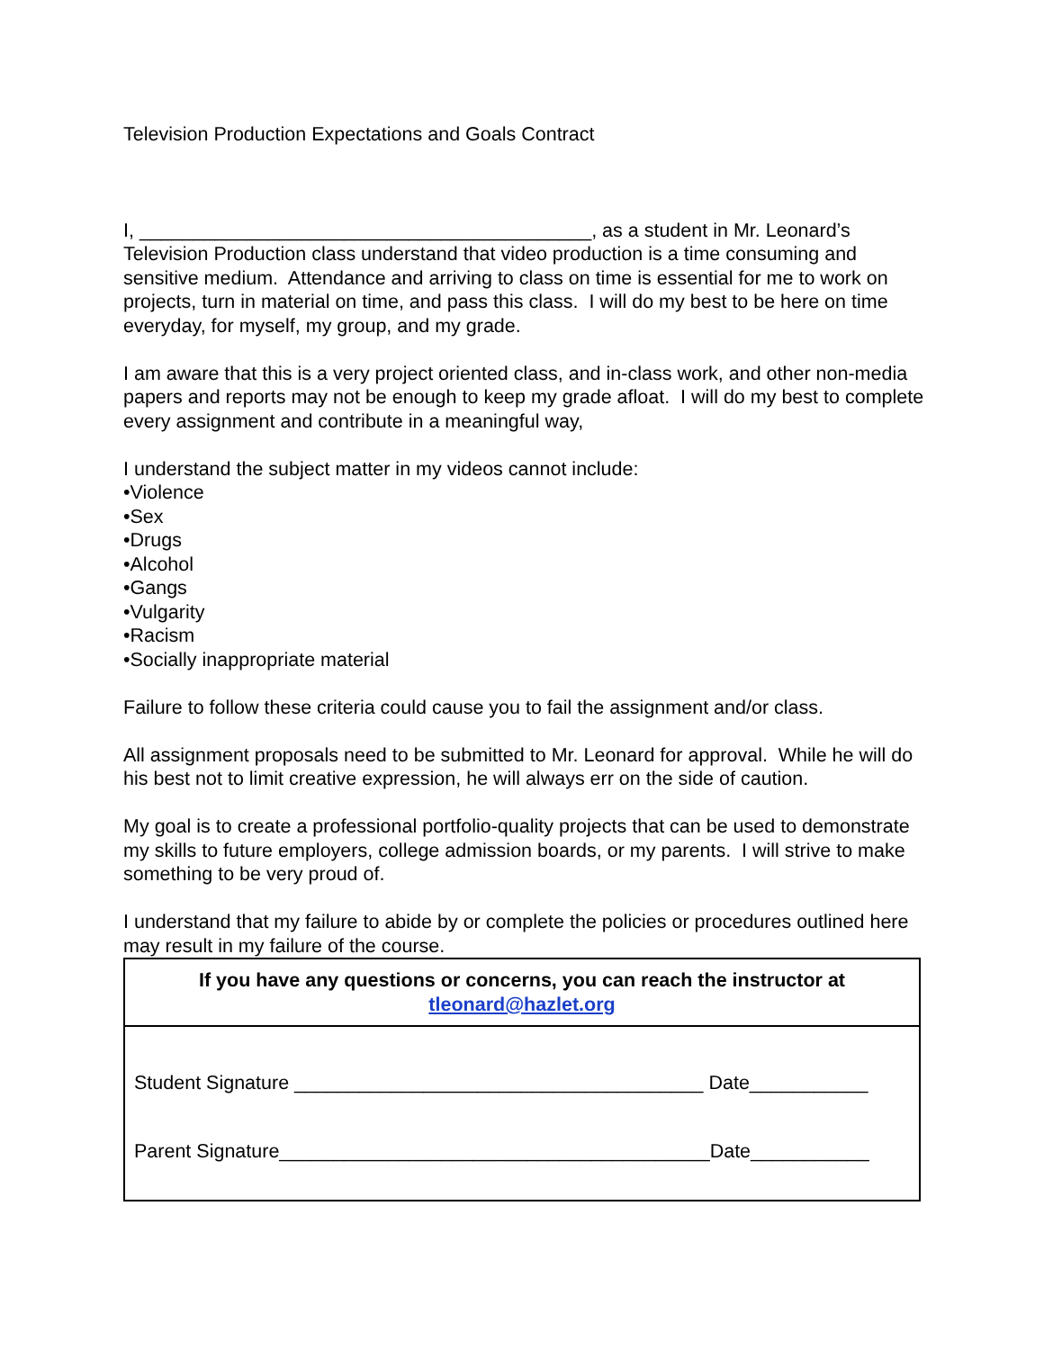Television Production Expectations and Goals Contract
I, __________________________________________, as a student in Mr. Leonard’s Television Production class understand that video production is a time consuming and sensitive medium. Attendance and arriving to class on time is essential for me to work on projects, turn in material on time, and pass this class. I will do my best to be here on time everyday, for myself, my group, and my grade.
I am aware that this is a very project oriented class, and in-class work, and other non-media papers and reports may not be enough to keep my grade afloat. I will do my best to complete every assignment and contribute in a meaningful way,
I understand the subject matter in my videos cannot include:
•Violence
•Sex
•Drugs
•Alcohol
•Gangs
•Vulgarity
•Racism
•Socially inappropriate material
Failure to follow these criteria could cause you to fail the assignment and/or class.
All assignment proposals need to be submitted to Mr. Leonard for approval. While he will do his best not to limit creative expression, he will always err on the side of caution.
My goal is to create a professional portfolio-quality projects that can be used to demonstrate my skills to future employers, college admission boards, or my parents. I will strive to make something to be very proud of.
I understand that my failure to abide by or complete the policies or procedures outlined here may result in my failure of the course.
| If you have any questions or concerns, you can reach the instructor at tleonard@hazlet.org |
| Student Signature ______________________________________ Date___________ |
| Parent Signature________________________________________Date___________ |